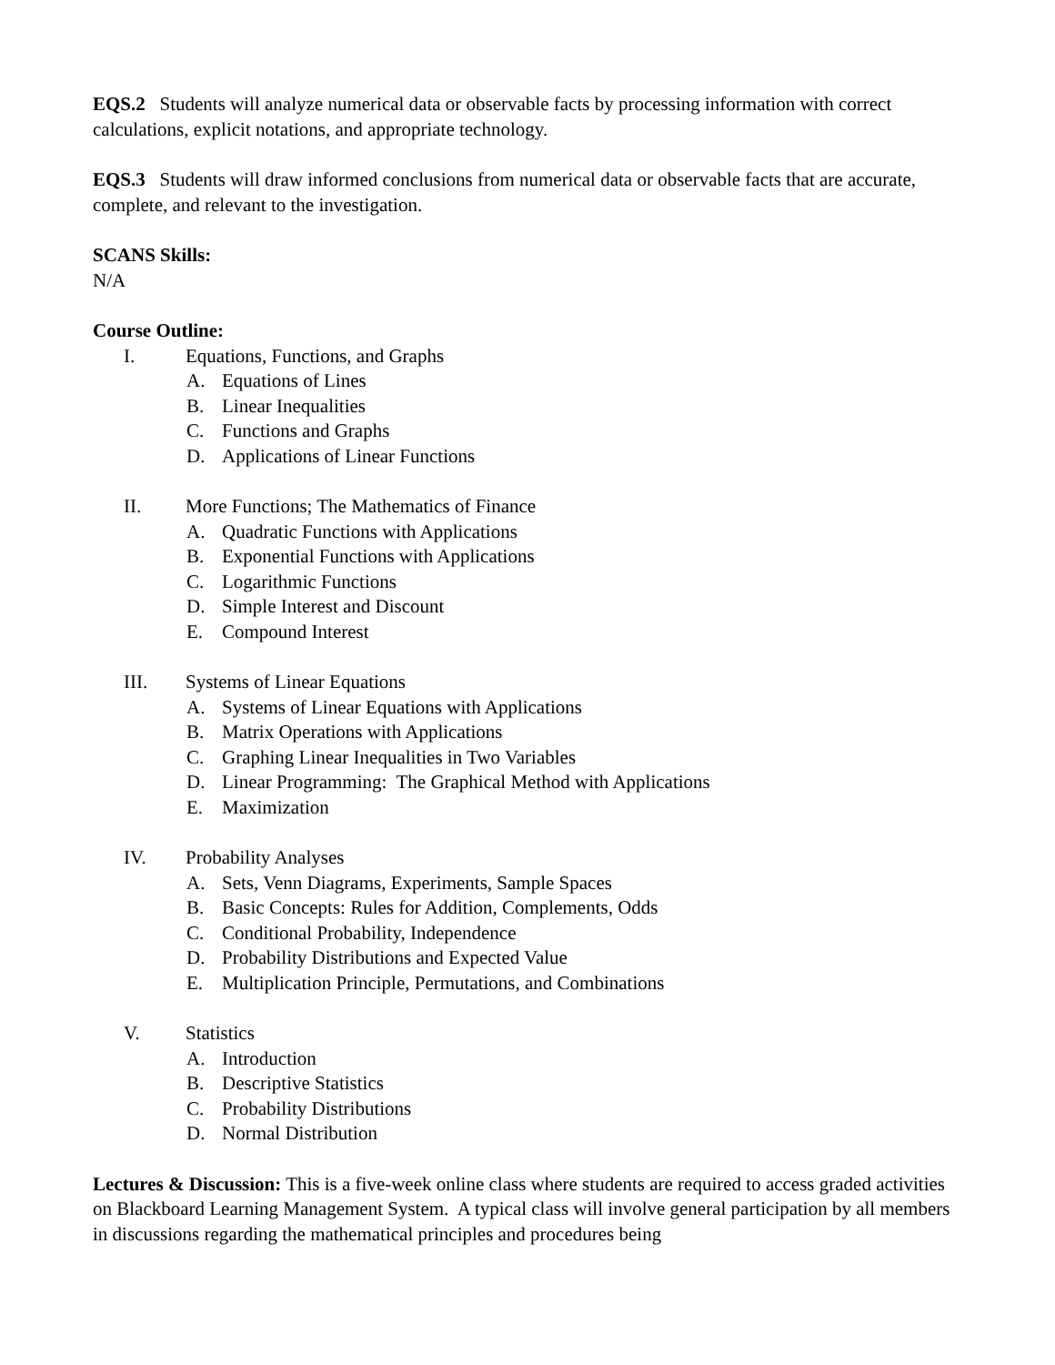EQS.2 Students will analyze numerical data or observable facts by processing information with correct calculations, explicit notations, and appropriate technology.
EQS.3 Students will draw informed conclusions from numerical data or observable facts that are accurate, complete, and relevant to the investigation.
SCANS Skills:
N/A
Course Outline:
I. Equations, Functions, and Graphs
A. Equations of Lines
B. Linear Inequalities
C. Functions and Graphs
D. Applications of Linear Functions
II. More Functions; The Mathematics of Finance
A. Quadratic Functions with Applications
B. Exponential Functions with Applications
C. Logarithmic Functions
D. Simple Interest and Discount
E. Compound Interest
III. Systems of Linear Equations
A. Systems of Linear Equations with Applications
B. Matrix Operations with Applications
C. Graphing Linear Inequalities in Two Variables
D. Linear Programming: The Graphical Method with Applications
E. Maximization
IV. Probability Analyses
A. Sets, Venn Diagrams, Experiments, Sample Spaces
B. Basic Concepts: Rules for Addition, Complements, Odds
C. Conditional Probability, Independence
D. Probability Distributions and Expected Value
E. Multiplication Principle, Permutations, and Combinations
V. Statistics
A. Introduction
B. Descriptive Statistics
C. Probability Distributions
D. Normal Distribution
Lectures & Discussion: This is a five-week online class where students are required to access graded activities on Blackboard Learning Management System. A typical class will involve general participation by all members in discussions regarding the mathematical principles and procedures being